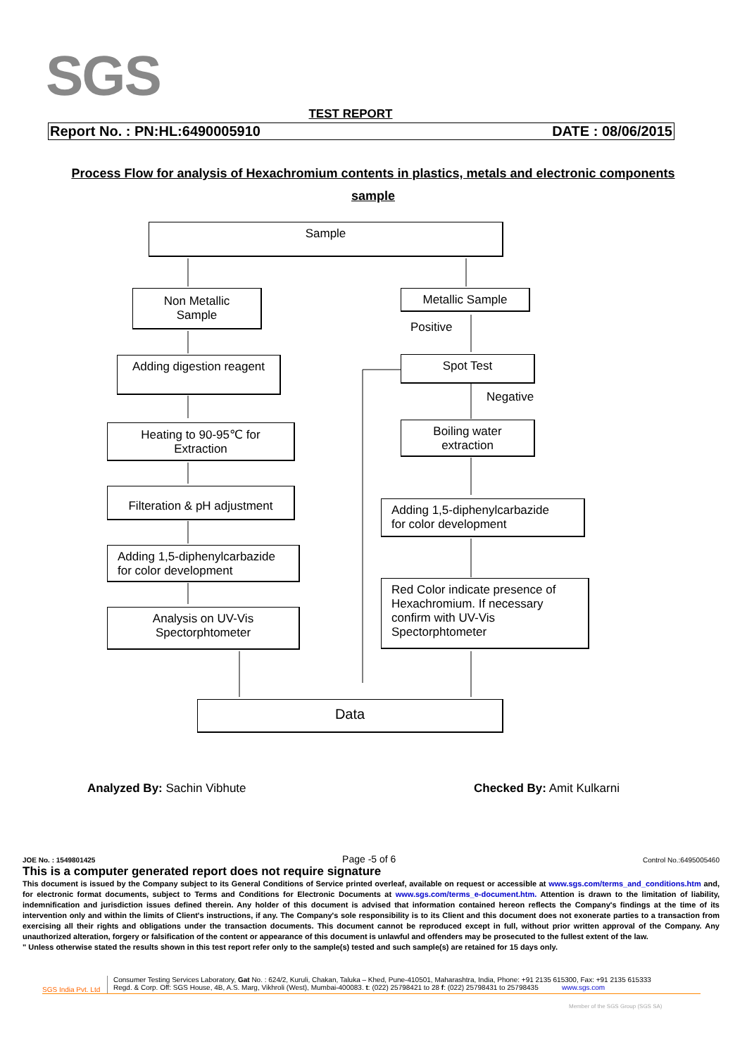SGS
TEST REPORT
Report No. : PN:HL:6490005910 DATE : 08/06/2015
Process Flow for analysis of Hexachromium contents in plastics, metals and electronic components
sample
Sample
Non Metallic
Sample
Metallic Sample
Positive
Adding digestion reagent
Spot Test
Negative
Heating to 90-95℃ for
Extraction
Boiling water
extraction
Filteration & pH adjustment
Adding 1,5-diphenylcarbazide
for color development
Adding 1,5-diphenylcarbazide
for color development
Analysis on UV-Vis
Spectorphtometer
Red Color indicate presence of
Hexachromium. If necessary
confirm with UV-Vis
Spectorphtometer
Data
Analyzed By: Sachin Vibhute Checked By: Amit Kulkarni
JOE No. : 1549801425 Page -5 of 6 Control No.:6495005460
This is a computer generated report does not require signature
This document is issued by the Company subject to its General Conditions of Service printed overleaf, available on request or accessible at www.sgs.com/terms_and_conditions.htm and, for electronic format documents, subject to Terms and Conditions for Electronic Documents at www.sgs.com/terms_e-document.htm. Attention is drawn to the limitation of liability, indemnification and jurisdiction issues defined therein. Any holder of this document is advised that information contained hereon reflects the Company's findings at the time of its intervention only and within the limits of Client's instructions, if any. The Company's sole responsibility is to its Client and this document does not exonerate parties to a transaction from exercising all their rights and obligations under the transaction documents. This document cannot be reproduced except in full, without prior written approval of the Company. Any unauthorized alteration, forgery or falsification of the content or appearance of this document is unlawful and offenders may be prosecuted to the fullest extent of the law.
" Unless otherwise stated the results shown in this test report refer only to the sample(s) tested and such sample(s) are retained for 15 days only.
SGS India Pvt. Ltd
Consumer Testing Services Laboratory, Gat No. : 624/2, Kuruli, Chakan, Taluka – Khed, Pune-410501, Maharashtra, India, Phone: +91 2135 615300, Fax: +91 2135 615333
Regd. & Corp. Off: SGS House, 4B, A.S. Marg, Vikhroli (West), Mumbai-400083. t: (022) 25798421 to 28 f: (022) 25798431 to 25798435 www.sgs.com
Member of the SGS Group (SGS SA)